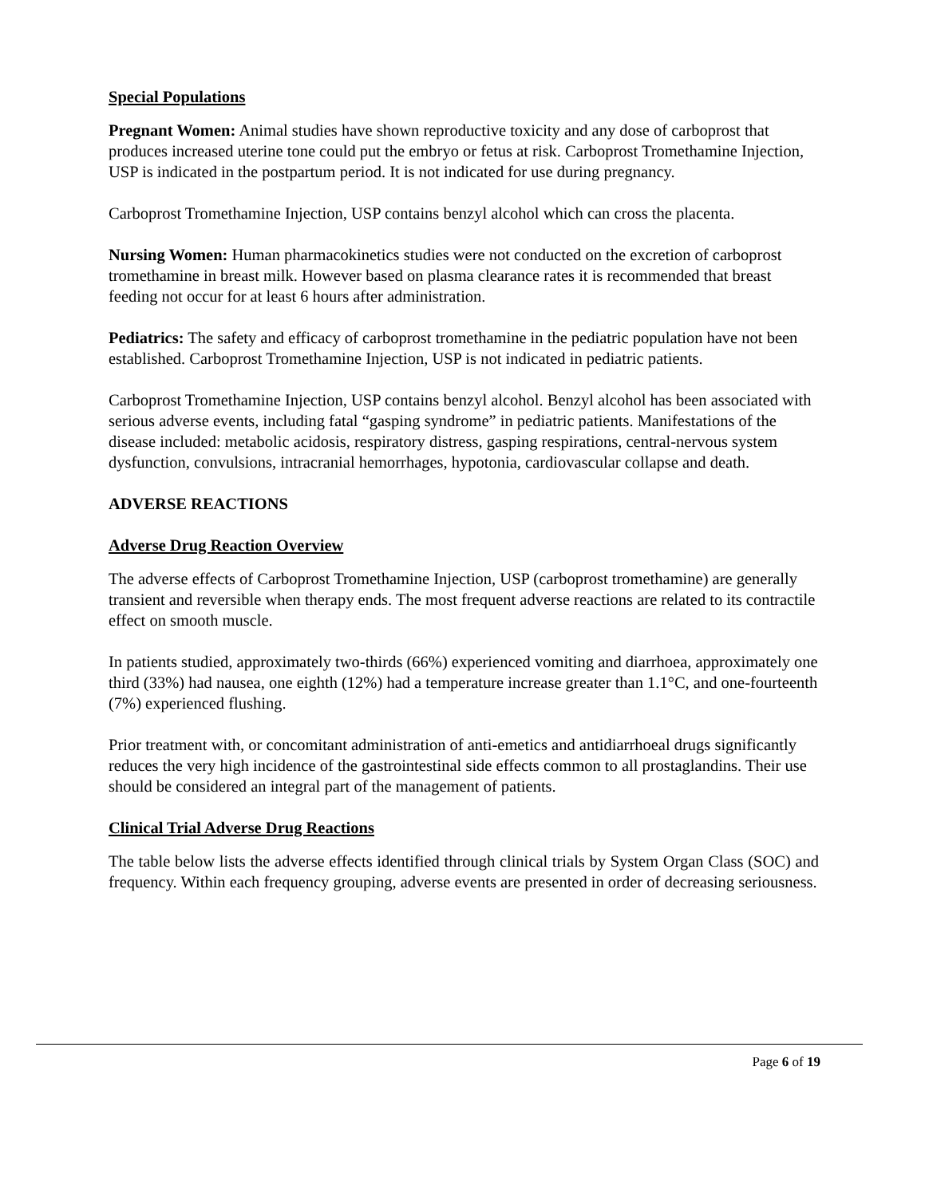Special Populations
Pregnant Women: Animal studies have shown reproductive toxicity and any dose of carboprost that produces increased uterine tone could put the embryo or fetus at risk. Carboprost Tromethamine Injection, USP is indicated in the postpartum period. It is not indicated for use during pregnancy.
Carboprost Tromethamine Injection, USP contains benzyl alcohol which can cross the placenta.
Nursing Women: Human pharmacokinetics studies were not conducted on the excretion of carboprost tromethamine in breast milk. However based on plasma clearance rates it is recommended that breast feeding not occur for at least 6 hours after administration.
Pediatrics: The safety and efficacy of carboprost tromethamine in the pediatric population have not been established. Carboprost Tromethamine Injection, USP is not indicated in pediatric patients.
Carboprost Tromethamine Injection, USP contains benzyl alcohol. Benzyl alcohol has been associated with serious adverse events, including fatal “gasping syndrome” in pediatric patients. Manifestations of the disease included: metabolic acidosis, respiratory distress, gasping respirations, central-nervous system dysfunction, convulsions, intracranial hemorrhages, hypotonia, cardiovascular collapse and death.
ADVERSE REACTIONS
Adverse Drug Reaction Overview
The adverse effects of Carboprost Tromethamine Injection, USP (carboprost tromethamine) are generally transient and reversible when therapy ends. The most frequent adverse reactions are related to its contractile effect on smooth muscle.
In patients studied, approximately two-thirds (66%) experienced vomiting and diarrhoea, approximately one third (33%) had nausea, one eighth (12%) had a temperature increase greater than 1.1°C, and one-fourteenth (7%) experienced flushing.
Prior treatment with, or concomitant administration of anti-emetics and antidiarrhoeal drugs significantly reduces the very high incidence of the gastrointestinal side effects common to all prostaglandins. Their use should be considered an integral part of the management of patients.
Clinical Trial Adverse Drug Reactions
The table below lists the adverse effects identified through clinical trials by System Organ Class (SOC) and frequency. Within each frequency grouping, adverse events are presented in order of decreasing seriousness.
Page 6 of 19